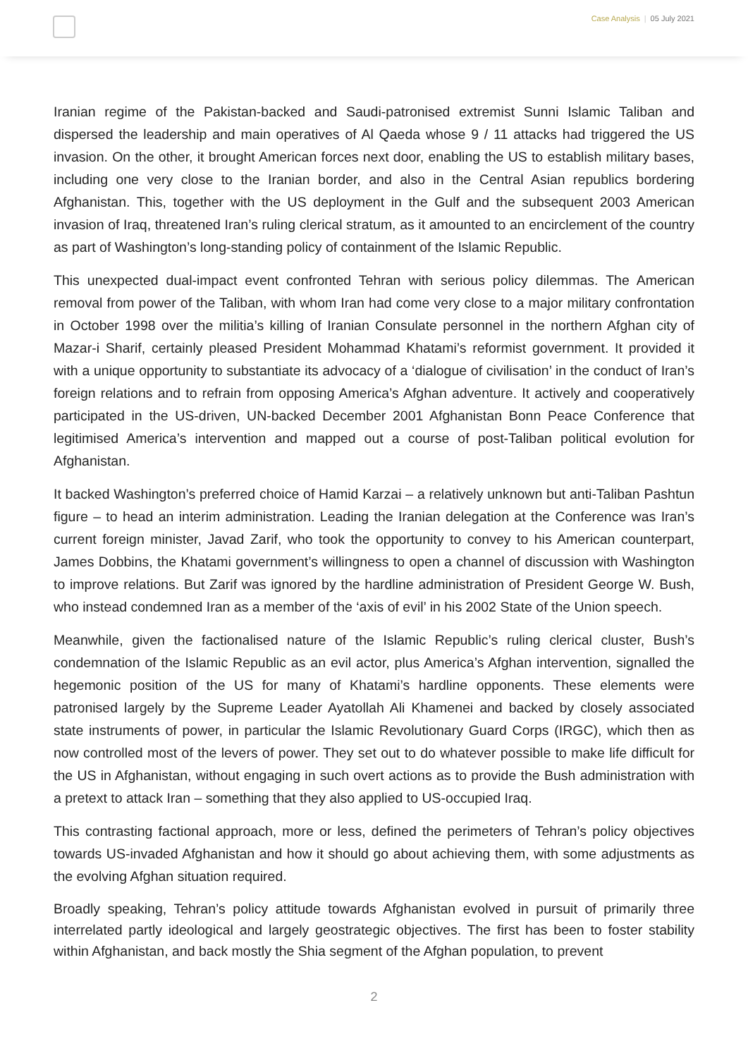Case Analysis | 05 July 2021
Iranian regime of the Pakistan-backed and Saudi-patronised extremist Sunni Islamic Taliban and dispersed the leadership and main operatives of Al Qaeda whose 9 / 11 attacks had triggered the US invasion. On the other, it brought American forces next door, enabling the US to establish military bases, including one very close to the Iranian border, and also in the Central Asian republics bordering Afghanistan. This, together with the US deployment in the Gulf and the subsequent 2003 American invasion of Iraq, threatened Iran’s ruling clerical stratum, as it amounted to an encirclement of the country as part of Washington’s long-standing policy of containment of the Islamic Republic.
This unexpected dual-impact event confronted Tehran with serious policy dilemmas. The American removal from power of the Taliban, with whom Iran had come very close to a major military confrontation in October 1998 over the militia’s killing of Iranian Consulate personnel in the northern Afghan city of Mazar-i Sharif, certainly pleased President Mohammad Khatami’s reformist government. It provided it with a unique opportunity to substantiate its advocacy of a ‘dialogue of civilisation’ in the conduct of Iran’s foreign relations and to refrain from opposing America’s Afghan adventure. It actively and cooperatively participated in the US-driven, UN-backed December 2001 Afghanistan Bonn Peace Conference that legitimised America’s intervention and mapped out a course of post-Taliban political evolution for Afghanistan.
It backed Washington’s preferred choice of Hamid Karzai – a relatively unknown but anti-Taliban Pashtun figure – to head an interim administration. Leading the Iranian delegation at the Conference was Iran’s current foreign minister, Javad Zarif, who took the opportunity to convey to his American counterpart, James Dobbins, the Khatami government’s willingness to open a channel of discussion with Washington to improve relations. But Zarif was ignored by the hardline administration of President George W. Bush, who instead condemned Iran as a member of the ‘axis of evil’ in his 2002 State of the Union speech.
Meanwhile, given the factionalised nature of the Islamic Republic’s ruling clerical cluster, Bush’s condemnation of the Islamic Republic as an evil actor, plus America’s Afghan intervention, signalled the hegemonic position of the US for many of Khatami’s hardline opponents. These elements were patronised largely by the Supreme Leader Ayatollah Ali Khamenei and backed by closely associated state instruments of power, in particular the Islamic Revolutionary Guard Corps (IRGC), which then as now controlled most of the levers of power. They set out to do whatever possible to make life difficult for the US in Afghanistan, without engaging in such overt actions as to provide the Bush administration with a pretext to attack Iran – something that they also applied to US-occupied Iraq.
This contrasting factional approach, more or less, defined the perimeters of Tehran’s policy objectives towards US-invaded Afghanistan and how it should go about achieving them, with some adjustments as the evolving Afghan situation required.
Broadly speaking, Tehran’s policy attitude towards Afghanistan evolved in pursuit of primarily three interrelated partly ideological and largely geostrategic objectives. The first has been to foster stability within Afghanistan, and back mostly the Shia segment of the Afghan population, to prevent
2